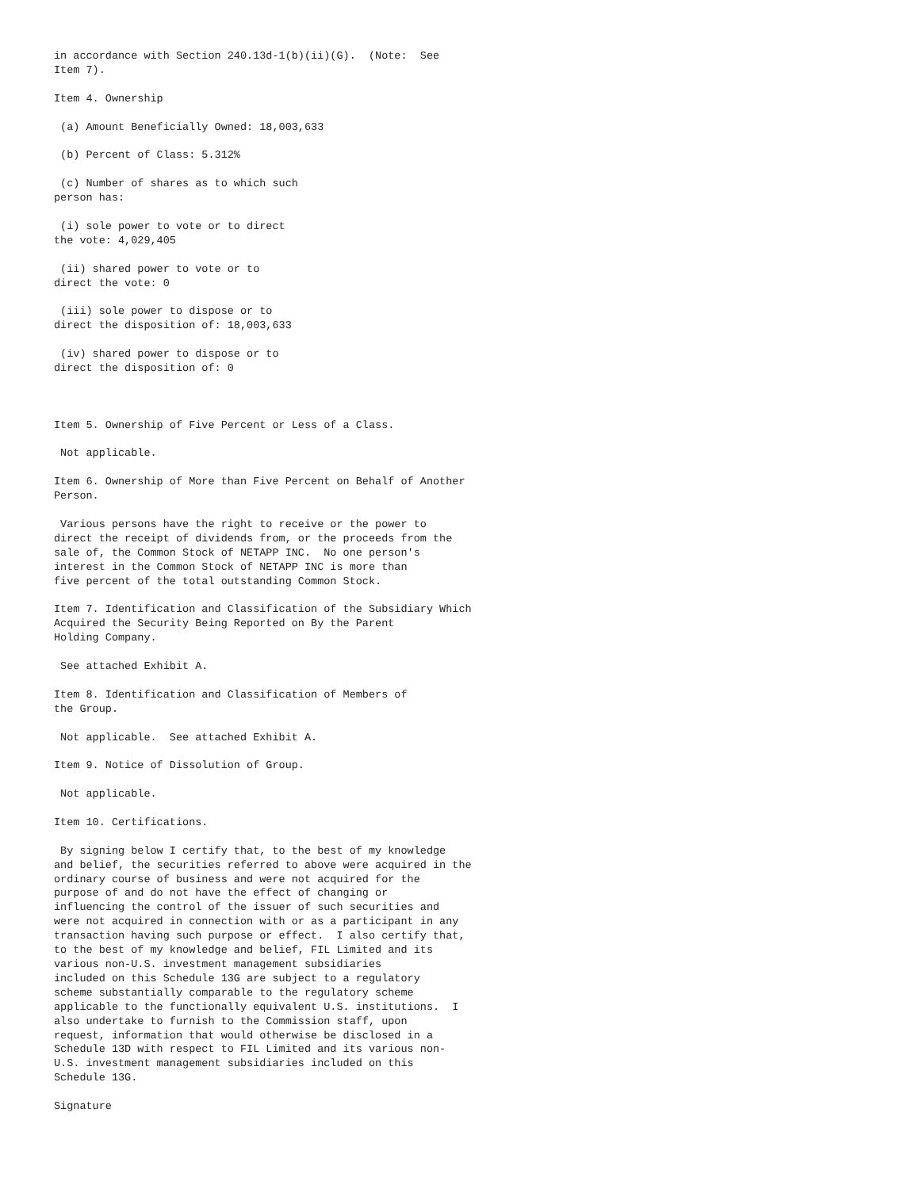in accordance with Section 240.13d-1(b)(ii)(G).  (Note:  See
Item 7).

Item 4. Ownership

 (a) Amount Beneficially Owned: 18,003,633

 (b) Percent of Class: 5.312%

 (c) Number of shares as to which such
person has:

 (i) sole power to vote or to direct
the vote: 4,029,405

 (ii) shared power to vote or to
direct the vote: 0

 (iii) sole power to dispose or to
direct the disposition of: 18,003,633

 (iv) shared power to dispose or to
direct the disposition of: 0



Item 5. Ownership of Five Percent or Less of a Class.

 Not applicable.

Item 6. Ownership of More than Five Percent on Behalf of Another
Person.

 Various persons have the right to receive or the power to
direct the receipt of dividends from, or the proceeds from the
sale of, the Common Stock of NETAPP INC.  No one person's
interest in the Common Stock of NETAPP INC is more than
five percent of the total outstanding Common Stock.

Item 7. Identification and Classification of the Subsidiary Which
Acquired the Security Being Reported on By the Parent
Holding Company.

 See attached Exhibit A.

Item 8. Identification and Classification of Members of
the Group.

 Not applicable.  See attached Exhibit A.

Item 9. Notice of Dissolution of Group.

 Not applicable.

Item 10. Certifications.

 By signing below I certify that, to the best of my knowledge
and belief, the securities referred to above were acquired in the
ordinary course of business and were not acquired for the
purpose of and do not have the effect of changing or
influencing the control of the issuer of such securities and
were not acquired in connection with or as a participant in any
transaction having such purpose or effect.  I also certify that,
to the best of my knowledge and belief, FIL Limited and its
various non-U.S. investment management subsidiaries
included on this Schedule 13G are subject to a regulatory
scheme substantially comparable to the regulatory scheme
applicable to the functionally equivalent U.S. institutions.  I
also undertake to furnish to the Commission staff, upon
request, information that would otherwise be disclosed in a
Schedule 13D with respect to FIL Limited and its various non-
U.S. investment management subsidiaries included on this
Schedule 13G.

Signature